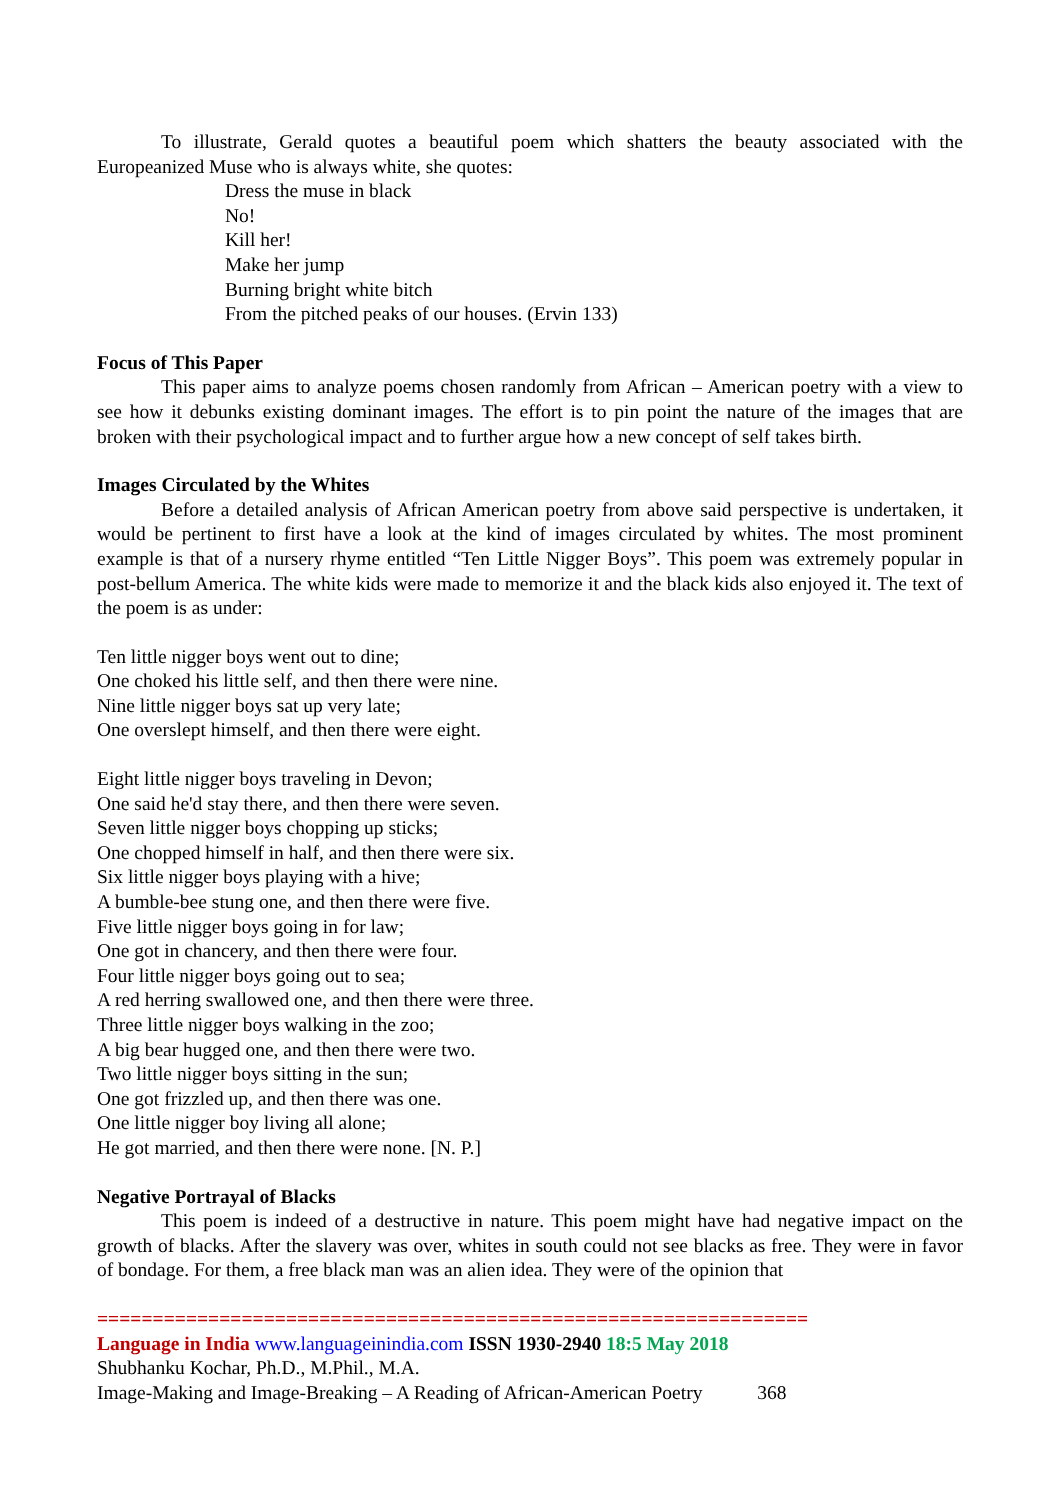To illustrate, Gerald quotes a beautiful poem which shatters the beauty associated with the Europeanized Muse who is always white, she quotes:
Dress the muse in black
No!
Kill her!
Make her jump
Burning bright white bitch
From the pitched peaks of our houses. (Ervin 133)
Focus of This Paper
This paper aims to analyze poems chosen randomly from African – American poetry with a view to see how it debunks existing dominant images. The effort is to pin point the nature of the images that are broken with their psychological impact and to further argue how a new concept of self takes birth.
Images Circulated by the Whites
Before a detailed analysis of African American poetry from above said perspective is undertaken, it would be pertinent to first have a look at the kind of images circulated by whites. The most prominent example is that of a nursery rhyme entitled “Ten Little Nigger Boys”. This poem was extremely popular in post-bellum America. The white kids were made to memorize it and the black kids also enjoyed it. The text of the poem is as under:
Ten little nigger boys went out to dine;
One choked his little self, and then there were nine.
Nine little nigger boys sat up very late;
One overslept himself, and then there were eight.
Eight little nigger boys traveling in Devon;
One said he'd stay there, and then there were seven.
Seven little nigger boys chopping up sticks;
One chopped himself in half, and then there were six.
Six little nigger boys playing with a hive;
A bumble-bee stung one, and then there were five.
Five little nigger boys going in for law;
One got in chancery, and then there were four.
Four little nigger boys going out to sea;
A red herring swallowed one, and then there were three.
Three little nigger boys walking in the zoo;
A big bear hugged one, and then there were two.
Two little nigger boys sitting in the sun;
One got frizzled up, and then there was one.
One little nigger boy living all alone;
He got married, and then there were none. [N. P.]
Negative Portrayal of Blacks
This poem is indeed of a destructive in nature. This poem might have had negative impact on the growth of blacks. After the slavery was over, whites in south could not see blacks as free. They were in favor of bondage. For them, a free black man was an alien idea. They were of the opinion that
================================================================
Language in India www.languageinindia.com ISSN 1930-2940 18:5 May 2018
Shubhanku Kochar, Ph.D., M.Phil., M.A.
Image-Making and Image-Breaking – A Reading of African-American Poetry 368